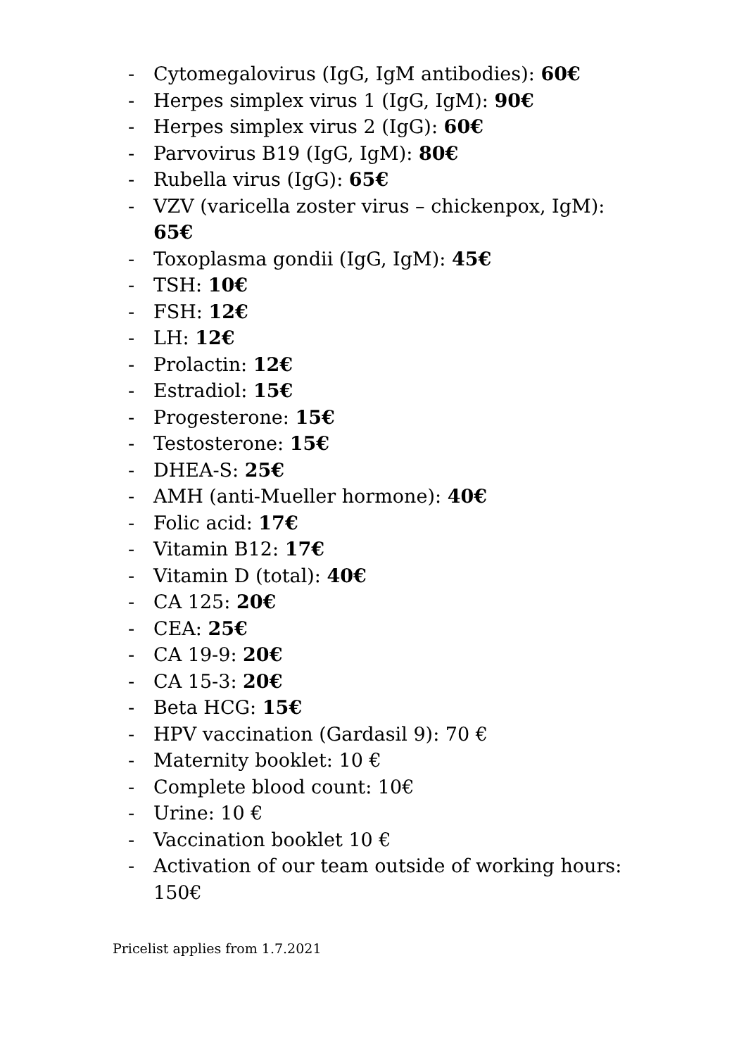- Cytomegalovirus (IgG, IgM antibodies): 60€
- Herpes simplex virus 1 (IgG, IgM): 90€
- Herpes simplex virus 2 (IgG): 60€
- Parvovirus B19 (IgG, IgM): 80€
- Rubella virus (IgG): 65€
- VZV (varicella zoster virus – chickenpox, IgM): 65€
- Toxoplasma gondii (IgG, IgM): 45€
- TSH: 10€
- FSH: 12€
- LH: 12€
- Prolactin: 12€
- Estradiol: 15€
- Progesterone: 15€
- Testosterone: 15€
- DHEA-S: 25€
- AMH (anti-Mueller hormone): 40€
- Folic acid: 17€
- Vitamin B12: 17€
- Vitamin D (total): 40€
- CA 125: 20€
- CEA: 25€
- CA 19-9: 20€
- CA 15-3: 20€
- Beta HCG: 15€
- HPV vaccination (Gardasil 9): 70 €
- Maternity booklet: 10 €
- Complete blood count: 10€
- Urine: 10 €
- Vaccination booklet 10 €
- Activation of our team outside of working hours: 150€
Pricelist applies from 1.7.2021